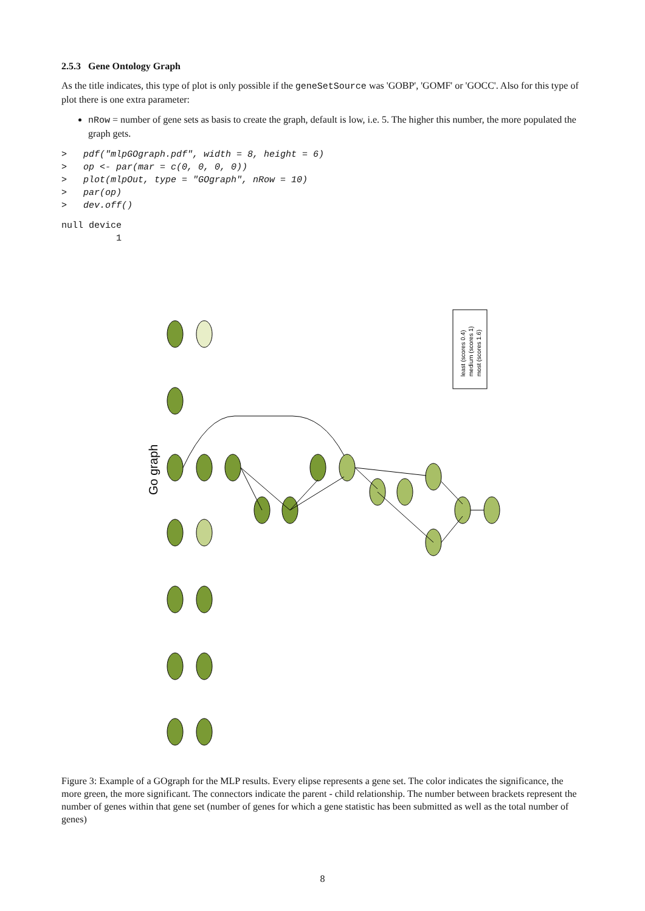2.5.3 Gene Ontology Graph
As the title indicates, this type of plot is only possible if the geneSetSource was 'GOBP', 'GOMF' or 'GOCC'. Also for this type of plot there is one extra parameter:
nRow = number of gene sets as basis to create the graph, default is low, i.e. 5. The higher this number, the more populated the graph gets.
>   pdf("mlpGOgraph.pdf", width = 8, height = 6)
>   op <- par(mar = c(0, 0, 0, 0))
>   plot(mlpOut, type = "GOgraph", nRow = 10)
>   par(op)
>   dev.off()
null device
          1
Go graph
least (scores 0.4)
medium (scores 1)
most (scores 1.6)
Figure 3: Example of a GOgraph for the MLP results. Every elipse represents a gene set. The color indicates the significance, the more green, the more significant. The connectors indicate the parent - child relationship. The number between brackets represent the number of genes within that gene set (number of genes for which a gene statistic has been submitted as well as the total number of genes)
8